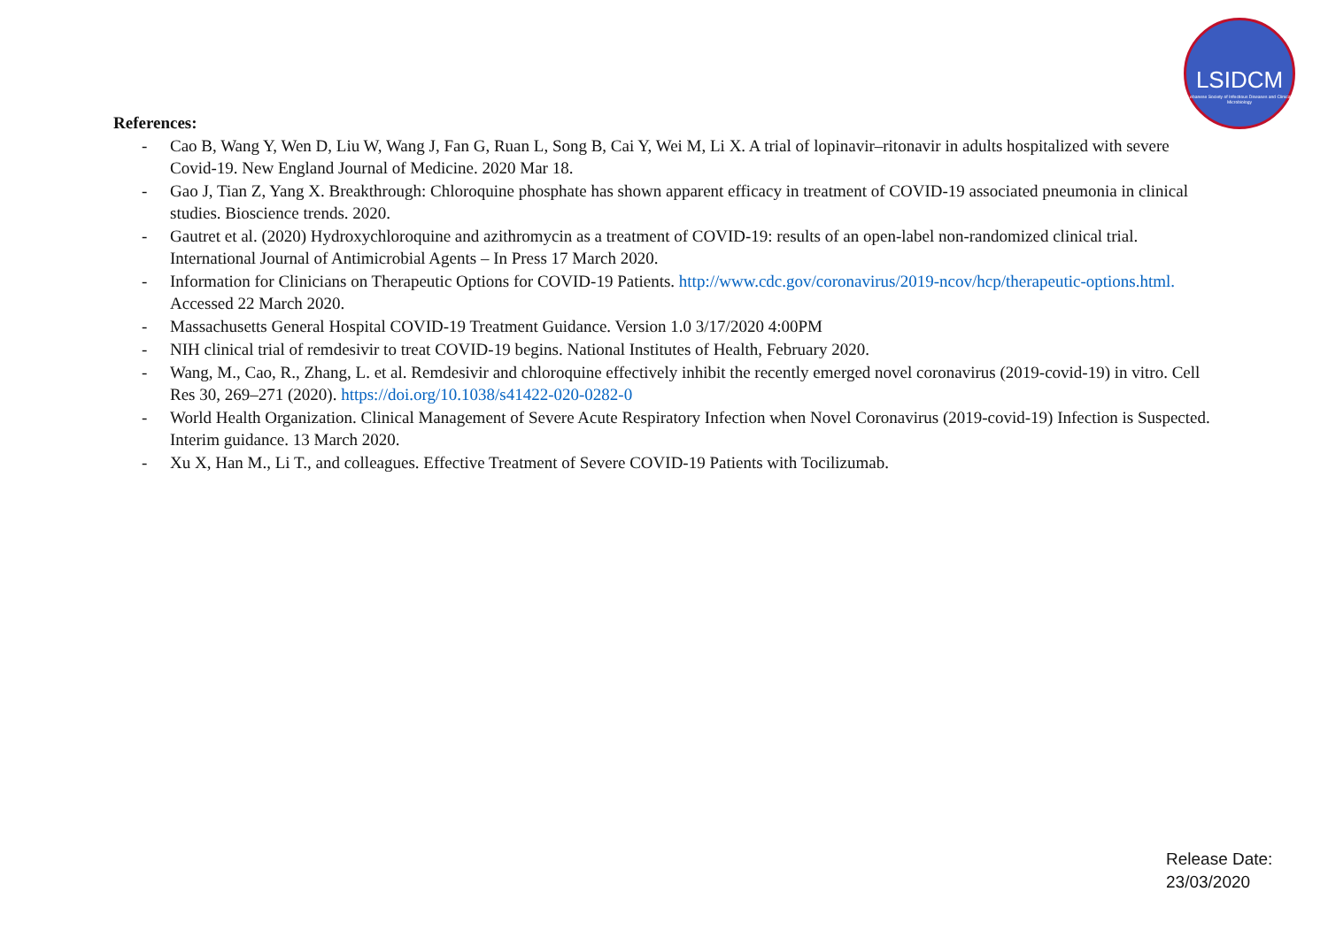LSIDCM
Lebanese Society of Infectious Diseases and Clinical Microbiology
References:
- Cao B, Wang Y, Wen D, Liu W, Wang J, Fan G, Ruan L, Song B, Cai Y, Wei M, Li X. A trial of lopinavir–ritonavir in adults hospitalized with severe Covid-19. New England Journal of Medicine. 2020 Mar 18.
- Gao J, Tian Z, Yang X. Breakthrough: Chloroquine phosphate has shown apparent efficacy in treatment of COVID-19 associated pneumonia in clinical studies. Bioscience trends. 2020.
- Gautret et al. (2020) Hydroxychloroquine and azithromycin as a treatment of COVID-19: results of an open-label non-randomized clinical trial. International Journal of Antimicrobial Agents – In Press 17 March 2020.
- Information for Clinicians on Therapeutic Options for COVID-19 Patients. http://www.cdc.gov/coronavirus/2019-ncov/hcp/therapeutic-options.html. Accessed 22 March 2020.
- Massachusetts General Hospital COVID-19 Treatment Guidance. Version 1.0 3/17/2020 4:00PM
- NIH clinical trial of remdesivir to treat COVID-19 begins. National Institutes of Health, February 2020.
- Wang, M., Cao, R., Zhang, L. et al. Remdesivir and chloroquine effectively inhibit the recently emerged novel coronavirus (2019-covid-19) in vitro. Cell Res 30, 269–271 (2020). https://doi.org/10.1038/s41422-020-0282-0
- World Health Organization. Clinical Management of Severe Acute Respiratory Infection when Novel Coronavirus (2019-covid-19) Infection is Suspected. Interim guidance. 13 March 2020.
- Xu X, Han M., Li T., and colleagues. Effective Treatment of Severe COVID-19 Patients with Tocilizumab.
Release Date:
23/03/2020